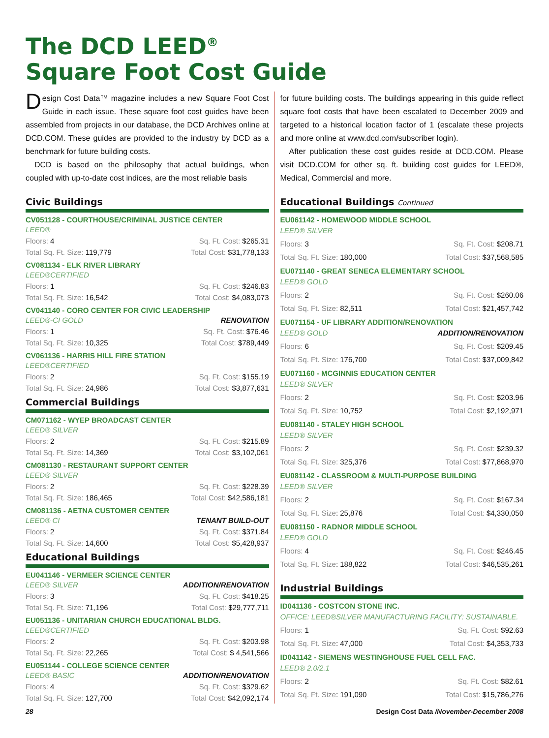The DCD LEED<sup>®</sup>
Square Foot Cost Guide
Design Cost Data™ magazine includes a new Square Foot Cost Guide in each issue. These square foot cost guides have been assembled from projects in our database, the DCD Archives online at DCD.COM. These guides are provided to the industry by DCD as a benchmark for future building costs.
DCD is based on the philosophy that actual buildings, when coupled with up-to-date cost indices, are the most reliable basis
Civic Buildings
CV051128 - COURTHOUSE/CRIMINAL JUSTICE CENTER
LEED®
Floors: 4 Sq. Ft. Cost: $265.31
Total Sq. Ft. Size: 119,779 Total Cost: $31,778,133
CV081134 - ELK RIVER LIBRARY
LEED®CERTIFIED
Floors: 1 Sq. Ft. Cost: $246.83
Total Sq. Ft. Size: 16,542 Total Cost: $4,083,073
CV041140 - CORO CENTER FOR CIVIC LEADERSHIP
LEED®-CI GOLD RENOVATION
Floors: 1 Sq. Ft. Cost: $76.46
Total Sq. Ft. Size: 10,325 Total Cost: $789,449
CV061136 - HARRIS HILL FIRE STATION
LEED®CERTIFIED
Floors: 2 Sq. Ft. Cost: $155.19
Total Sq. Ft. Size: 24,986 Total Cost: $3,877,631
Commercial Buildings
CM071162 - WYEP BROADCAST CENTER
LEED® SILVER
Floors: 2 Sq. Ft. Cost: $215.89
Total Sq. Ft. Size: 14,369 Total Cost: $3,102,061
CM081130 - RESTAURANT SUPPORT CENTER
LEED® SILVER
Floors: 2 Sq. Ft. Cost: $228.39
Total Sq. Ft. Size: 186,465 Total Cost: $42,586,181
CM081136 - AETNA CUSTOMER CENTER
LEED® CI TENANT BUILD-OUT
Floors: 2 Sq. Ft. Cost: $371.84
Total Sq. Ft. Size: 14,600 Total Cost: $5,428,937
Educational Buildings
EU041146 - VERMEER SCIENCE CENTER
LEED® SILVER ADDITION/RENOVATION
Floors: 3 Sq. Ft. Cost: $418.25
Total Sq. Ft. Size: 71,196 Total Cost: $29,777,711
EU051136 - UNITARIAN CHURCH EDUCATIONAL BLDG.
LEED®CERTIFIED
Floors: 2 Sq. Ft. Cost: $203.98
Total Sq. Ft. Size: 22,265 Total Cost: $ 4,541,566
EU051144 - COLLEGE SCIENCE CENTER
LEED® BASIC ADDITION/RENOVATION
Floors: 4 Sq. Ft. Cost: $329.62
Total Sq. Ft. Size: 127,700 Total Cost: $42,092,174
for future building costs. The buildings appearing in this guide reflect square foot costs that have been escalated to December 2009 and targeted to a historical location factor of 1 (escalate these projects and more online at www.dcd.com/subscriber login).
After publication these cost guides reside at DCD.COM. Please visit DCD.COM for other sq. ft. building cost guides for LEED®, Medical, Commercial and more.
Educational Buildings Continued
EU061142 - HOMEWOOD MIDDLE SCHOOL
LEED® SILVER
Floors: 3 Sq. Ft. Cost: $208.71
Total Sq. Ft. Size: 180,000 Total Cost: $37,568,585
EU071140 - GREAT SENECA ELEMENTARY SCHOOL
LEED® GOLD
Floors: 2 Sq. Ft. Cost: $260.06
Total Sq. Ft. Size: 82,511 Total Cost: $21,457,742
EU071154 - UF LIBRARY ADDITION/RENOVATION
LEED® GOLD ADDITION/RENOVATION
Floors: 6 Sq. Ft. Cost: $209.45
Total Sq. Ft. Size: 176,700 Total Cost: $37,009,842
EU071160 - MCGINNIS EDUCATION CENTER
LEED® SILVER
Floors: 2 Sq. Ft. Cost: $203.96
Total Sq. Ft. Size: 10,752 Total Cost: $2,192,971
EU081140 - STALEY HIGH SCHOOL
LEED® SILVER
Floors: 2 Sq. Ft. Cost: $239.32
Total Sq. Ft. Size: 325,376 Total Cost: $77,868,970
EU081142 - CLASSROOM & MULTI-PURPOSE BUILDING
LEED® SILVER
Floors: 2 Sq. Ft. Cost: $167.34
Total Sq. Ft. Size: 25,876 Total Cost: $4,330,050
EU081150 - RADNOR MIDDLE SCHOOL
LEED® GOLD
Floors: 4 Sq. Ft. Cost: $246.45
Total Sq. Ft. Size: 188,822 Total Cost: $46,535,261
Industrial Buildings
ID041136 - COSTCON STONE INC.
OFFICE: LEED®SILVER MANUFACTURING FACILITY: SUSTAINABLE.
Floors: 1 Sq. Ft. Cost: $92.63
Total Sq. Ft. Size: 47,000 Total Cost: $4,353,733
ID041142 - SIEMENS WESTINGHOUSE FUEL CELL FAC.
LEED® 2.0/2.1
Floors: 2 Sq. Ft. Cost: $82.61
Total Sq. Ft. Size: 191,090 Total Cost: $15,786,276
28 Design Cost Data /November-December 2008